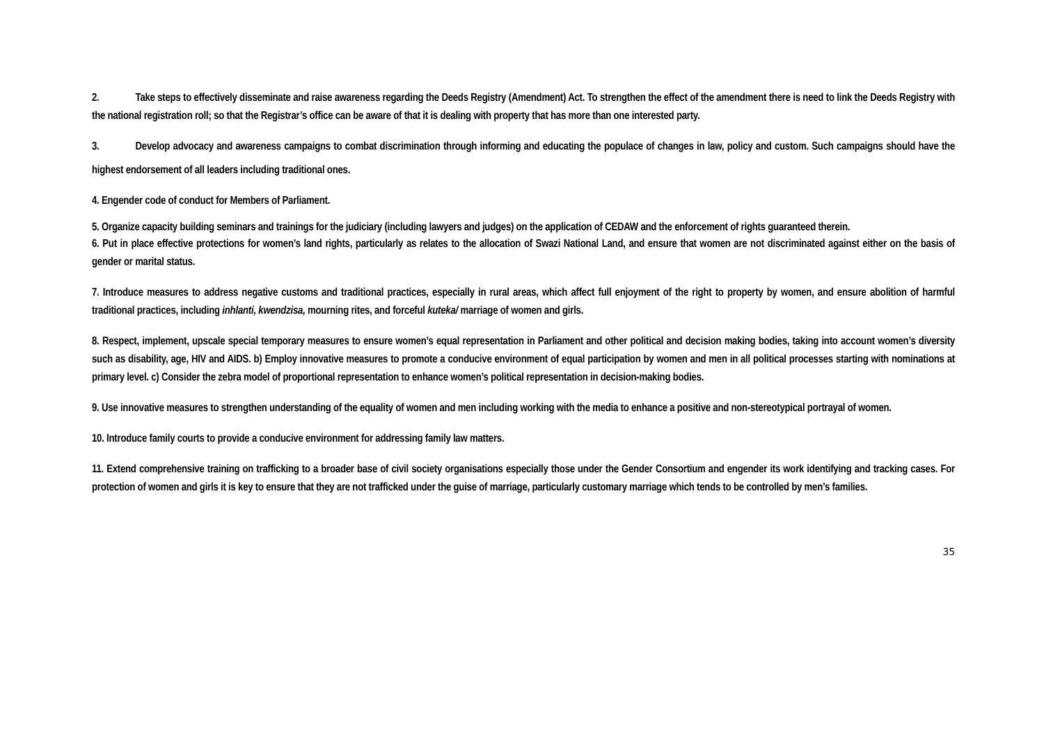2. Take steps to effectively disseminate and raise awareness regarding the Deeds Registry (Amendment) Act. To strengthen the effect of the amendment there is need to link the Deeds Registry with the national registration roll; so that the Registrar’s office can be aware of that it is dealing with property that has more than one interested party.
3. Develop advocacy and awareness campaigns to combat discrimination through informing and educating the populace of changes in law, policy and custom. Such campaigns should have the highest endorsement of all leaders including traditional ones.
4. Engender code of conduct for Members of Parliament.
5. Organize capacity building seminars and trainings for the judiciary (including lawyers and judges) on the application of CEDAW and the enforcement of rights guaranteed therein.
6. Put in place effective protections for women’s land rights, particularly as relates to the allocation of Swazi National Land, and ensure that women are not discriminated against either on the basis of gender or marital status.
7. Introduce measures to address negative customs and traditional practices, especially in rural areas, which affect full enjoyment of the right to property by women, and ensure abolition of harmful traditional practices, including inhlanti, kwendzisa, mourning rites, and forceful kuteka/ marriage of women and girls.
8. Respect, implement, upscale special temporary measures to ensure women’s equal representation in Parliament and other political and decision making bodies, taking into account women’s diversity such as disability, age, HIV and AIDS. b) Employ innovative measures to promote a conducive environment of equal participation by women and men in all political processes starting with nominations at primary level. c) Consider the zebra model of proportional representation to enhance women’s political representation in decision-making bodies.
9. Use innovative measures to strengthen understanding of the equality of women and men including working with the media to enhance a positive and non-stereotypical portrayal of women.
10. Introduce family courts to provide a conducive environment for addressing family law matters.
11. Extend comprehensive training on trafficking to a broader base of civil society organisations especially those under the Gender Consortium and engender its work identifying and tracking cases. For protection of women and girls it is key to ensure that they are not trafficked under the guise of marriage, particularly customary marriage which tends to be controlled by men’s families.
35